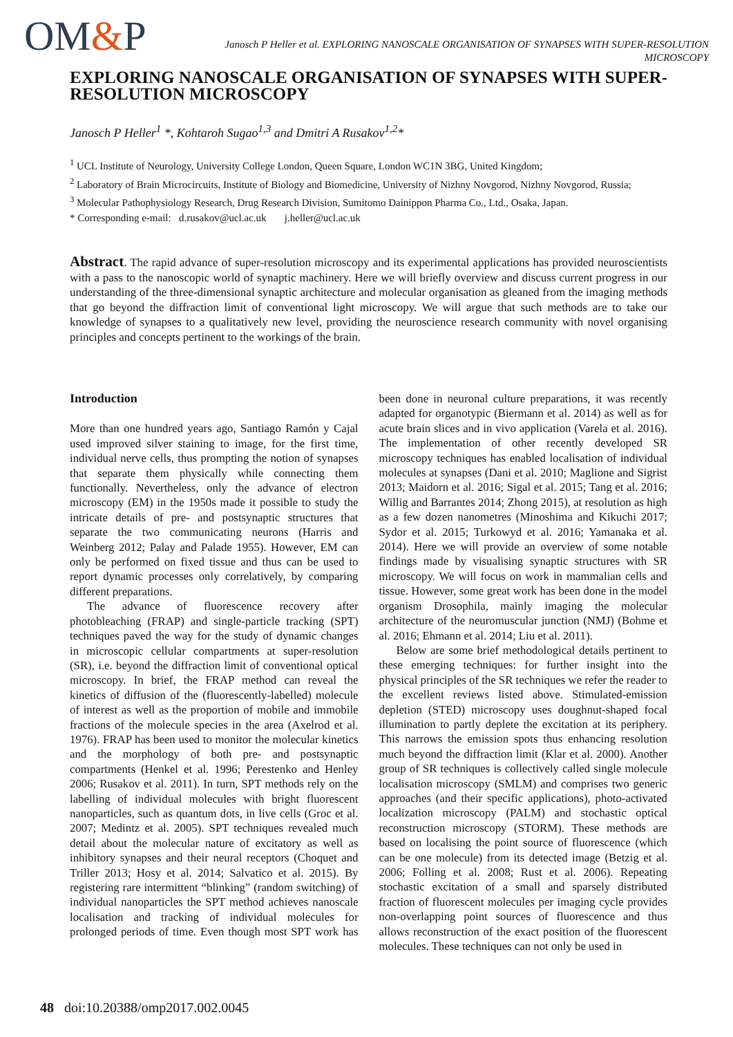OM&P
Janosch P Heller et al. EXPLORING NANOSCALE ORGANISATION OF SYNAPSES WITH SUPER-RESOLUTION MICROSCOPY
EXPLORING NANOSCALE ORGANISATION OF SYNAPSES WITH SUPER-RESOLUTION MICROSCOPY
Janosch P Heller<sup>1</sup> *, Kohtaroh Sugao<sup>1,3</sup> and Dmitri A Rusakov<sup>1,2</sup>*
<sup>1</sup> UCL Institute of Neurology, University College London, Queen Square, London WC1N 3BG, United Kingdom;
<sup>2</sup> Laboratory of Brain Microcircuits, Institute of Biology and Biomedicine, University of Nizhny Novgorod, Nizhny Novgorod, Russia;
<sup>3</sup> Molecular Pathophysiology Research, Drug Research Division, Sumitomo Dainippon Pharma Co., Ltd., Osaka, Japan.
* Corresponding e-mail: d.rusakov@ucl.ac.uk j.heller@ucl.ac.uk
Abstract. The rapid advance of super-resolution microscopy and its experimental applications has provided neuroscientists with a pass to the nanoscopic world of synaptic machinery. Here we will briefly overview and discuss current progress in our understanding of the three-dimensional synaptic architecture and molecular organisation as gleaned from the imaging methods that go beyond the diffraction limit of conventional light microscopy. We will argue that such methods are to take our knowledge of synapses to a qualitatively new level, providing the neuroscience research community with novel organising principles and concepts pertinent to the workings of the brain.
Introduction
More than one hundred years ago, Santiago Ramón y Cajal used improved silver staining to image, for the first time, individual nerve cells, thus prompting the notion of synapses that separate them physically while connecting them functionally. Nevertheless, only the advance of electron microscopy (EM) in the 1950s made it possible to study the intricate details of pre- and postsynaptic structures that separate the two communicating neurons (Harris and Weinberg 2012; Palay and Palade 1955). However, EM can only be performed on fixed tissue and thus can be used to report dynamic processes only correlatively, by comparing different preparations.
The advance of fluorescence recovery after photobleaching (FRAP) and single-particle tracking (SPT) techniques paved the way for the study of dynamic changes in microscopic cellular compartments at super-resolution (SR), i.e. beyond the diffraction limit of conventional optical microscopy. In brief, the FRAP method can reveal the kinetics of diffusion of the (fluorescently-labelled) molecule of interest as well as the proportion of mobile and immobile fractions of the molecule species in the area (Axelrod et al. 1976). FRAP has been used to monitor the molecular kinetics and the morphology of both pre- and postsynaptic compartments (Henkel et al. 1996; Perestenko and Henley 2006; Rusakov et al. 2011). In turn, SPT methods rely on the labelling of individual molecules with bright fluorescent nanoparticles, such as quantum dots, in live cells (Groc et al. 2007; Medintz et al. 2005). SPT techniques revealed much detail about the molecular nature of excitatory as well as inhibitory synapses and their neural receptors (Choquet and Triller 2013; Hosy et al. 2014; Salvatico et al. 2015). By registering rare intermittent “blinking” (random switching) of individual nanoparticles the SPT method achieves nanoscale localisation and tracking of individual molecules for prolonged periods of time. Even though most SPT work has been done in neuronal culture preparations, it was recently adapted for organotypic (Biermann et al. 2014) as well as for acute brain slices and in vivo application (Varela et al. 2016). The implementation of other recently developed SR microscopy techniques has enabled localisation of individual molecules at synapses (Dani et al. 2010; Maglione and Sigrist 2013; Maidorn et al. 2016; Sigal et al. 2015; Tang et al. 2016; Willig and Barrantes 2014; Zhong 2015), at resolution as high as a few dozen nanometres (Minoshima and Kikuchi 2017; Sydor et al. 2015; Turkowyd et al. 2016; Yamanaka et al. 2014). Here we will provide an overview of some notable findings made by visualising synaptic structures with SR microscopy. We will focus on work in mammalian cells and tissue. However, some great work has been done in the model organism Drosophila, mainly imaging the molecular architecture of the neuromuscular junction (NMJ) (Bohme et al. 2016; Ehmann et al. 2014; Liu et al. 2011).
Below are some brief methodological details pertinent to these emerging techniques: for further insight into the physical principles of the SR techniques we refer the reader to the excellent reviews listed above. Stimulated-emission depletion (STED) microscopy uses doughnut-shaped focal illumination to partly deplete the excitation at its periphery. This narrows the emission spots thus enhancing resolution much beyond the diffraction limit (Klar et al. 2000). Another group of SR techniques is collectively called single molecule localisation microscopy (SMLM) and comprises two generic approaches (and their specific applications), photo-activated localization microscopy (PALM) and stochastic optical reconstruction microscopy (STORM). These methods are based on localising the point source of fluorescence (which can be one molecule) from its detected image (Betzig et al. 2006; Folling et al. 2008; Rust et al. 2006). Repeating stochastic excitation of a small and sparsely distributed fraction of fluorescent molecules per imaging cycle provides non-overlapping point sources of fluorescence and thus allows reconstruction of the exact position of the fluorescent molecules. These techniques can not only be used in
48 doi:10.20388/omp2017.002.0045